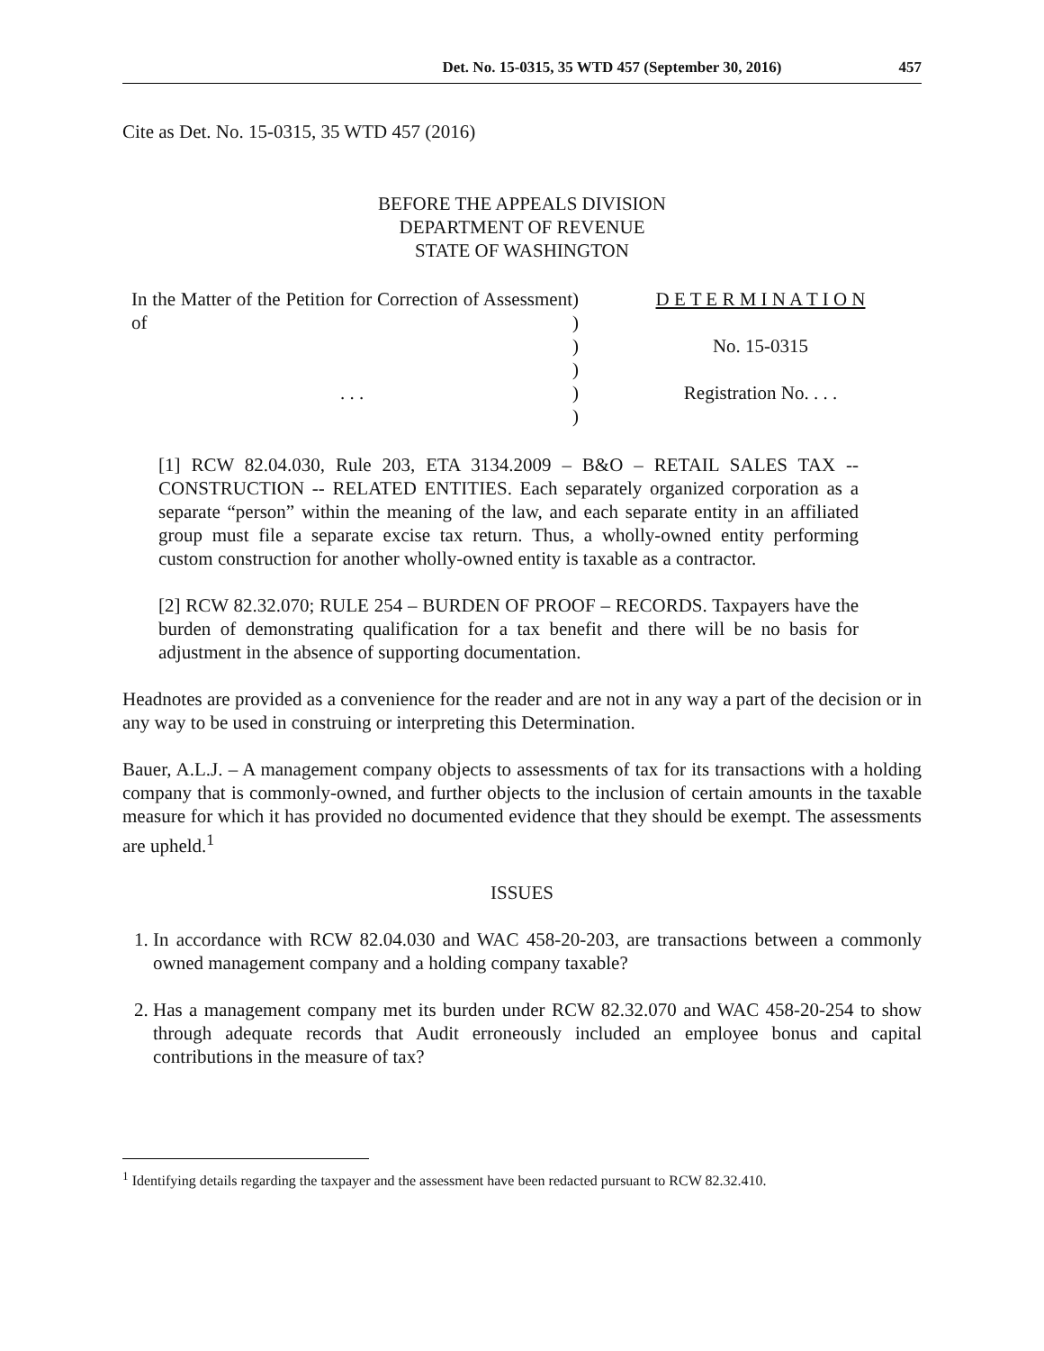Det. No. 15-0315, 35 WTD 457 (September 30, 2016) 457
Cite as Det. No. 15-0315, 35 WTD 457 (2016)
BEFORE THE APPEALS DIVISION
DEPARTMENT OF REVENUE
STATE OF WASHINGTON
In the Matter of the Petition for Correction of Assessment of
. . .
)
)
)
)
)
)
D E T E R M I N A T I O N
No. 15-0315
Registration No. . . .
[1] RCW 82.04.030, Rule 203, ETA 3134.2009 – B&O – RETAIL SALES TAX -- CONSTRUCTION -- RELATED ENTITIES. Each separately organized corporation as a separate “person” within the meaning of the law, and each separate entity in an affiliated group must file a separate excise tax return. Thus, a wholly-owned entity performing custom construction for another wholly-owned entity is taxable as a contractor.
[2] RCW 82.32.070; RULE 254 – BURDEN OF PROOF – RECORDS. Taxpayers have the burden of demonstrating qualification for a tax benefit and there will be no basis for adjustment in the absence of supporting documentation.
Headnotes are provided as a convenience for the reader and are not in any way a part of the decision or in any way to be used in construing or interpreting this Determination.
Bauer, A.L.J. – A management company objects to assessments of tax for its transactions with a holding company that is commonly-owned, and further objects to the inclusion of certain amounts in the taxable measure for which it has provided no documented evidence that they should be exempt. The assessments are upheld.<sup>1</sup>
ISSUES
1. In accordance with RCW 82.04.030 and WAC 458-20-203, are transactions between a commonly owned management company and a holding company taxable?
2. Has a management company met its burden under RCW 82.32.070 and WAC 458-20-254 to show through adequate records that Audit erroneously included an employee bonus and capital contributions in the measure of tax?
<sup>1</sup> Identifying details regarding the taxpayer and the assessment have been redacted pursuant to RCW 82.32.410.